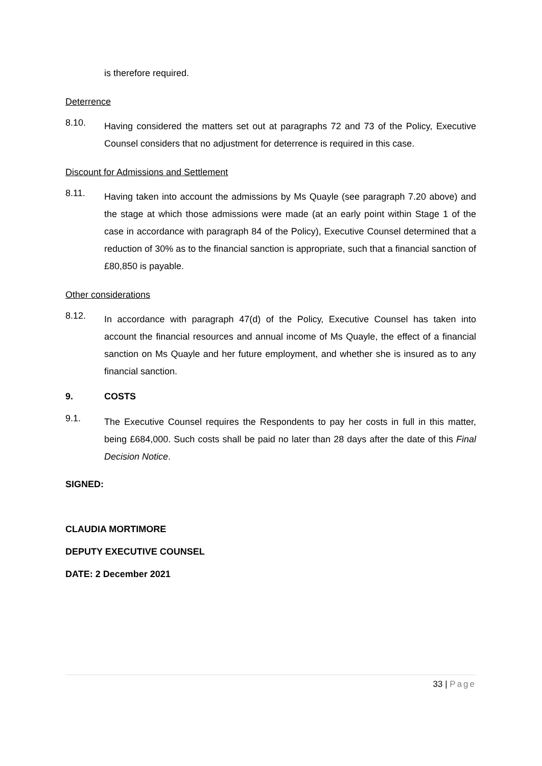is therefore required.
Deterrence
8.10.
Having considered the matters set out at paragraphs 72 and 73 of the Policy, Executive Counsel considers that no adjustment for deterrence is required in this case.
Discount for Admissions and Settlement
8.11.
Having taken into account the admissions by Ms Quayle (see paragraph 7.20 above) and the stage at which those admissions were made (at an early point within Stage 1 of the case in accordance with paragraph 84 of the Policy), Executive Counsel determined that a reduction of 30% as to the financial sanction is appropriate, such that a financial sanction of £80,850 is payable.
Other considerations
8.12.
In accordance with paragraph 47(d) of the Policy, Executive Counsel has taken into account the financial resources and annual income of Ms Quayle, the effect of a financial sanction on Ms Quayle and her future employment, and whether she is insured as to any financial sanction.
9. COSTS
9.1.
The Executive Counsel requires the Respondents to pay her costs in full in this matter, being £684,000. Such costs shall be paid no later than 28 days after the date of this Final Decision Notice.
SIGNED:
CLAUDIA MORTIMORE
DEPUTY EXECUTIVE COUNSEL
DATE: 2 December 2021
33 | Page